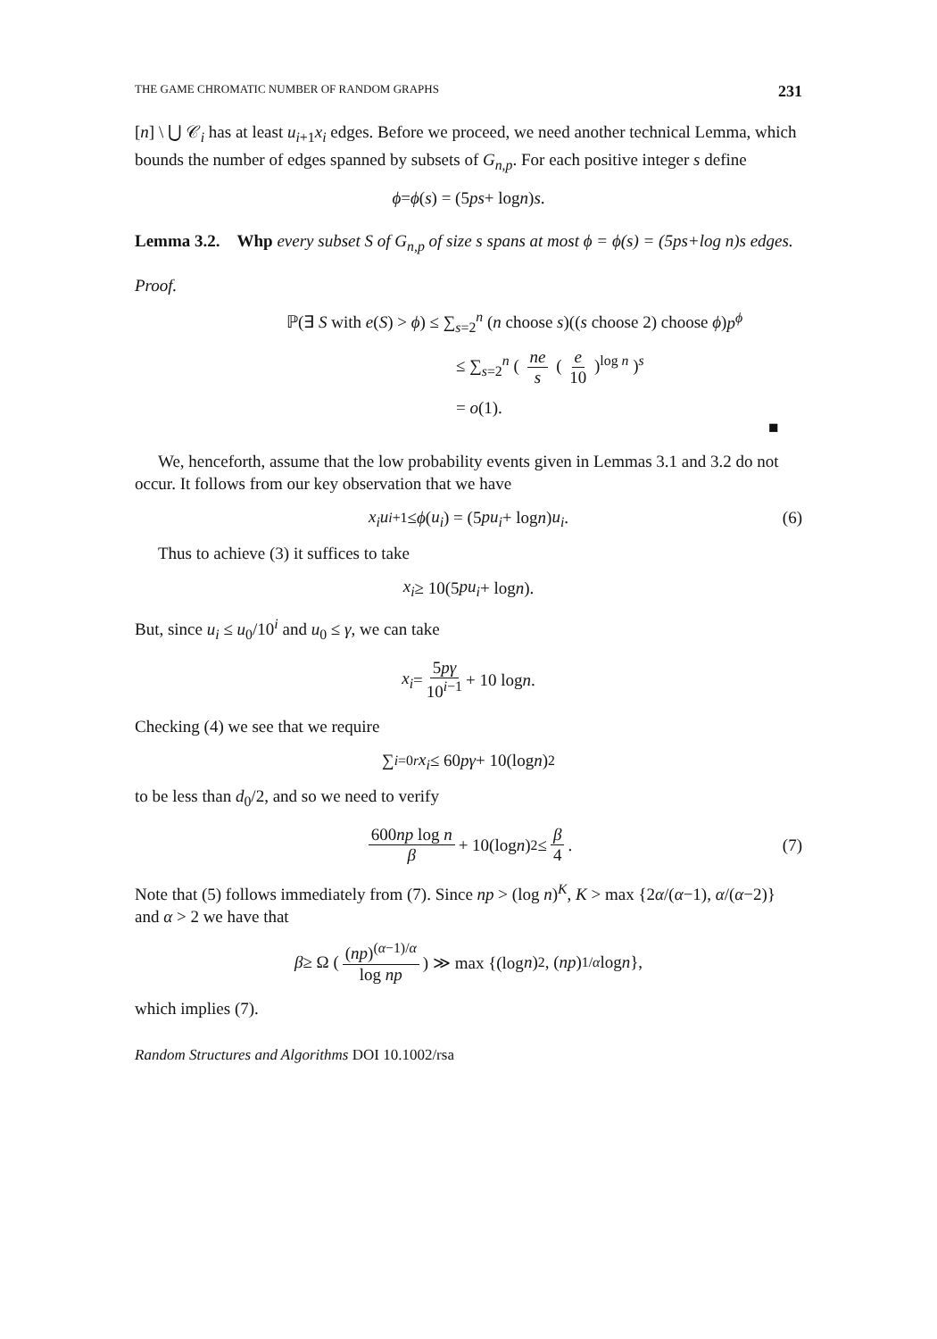THE GAME CHROMATIC NUMBER OF RANDOM GRAPHS 231
[n] \ ⋃ 𝒞<sub>i</sub> has at least u<sub>i+1</sub>x<sub>i</sub> edges. Before we proceed, we need another technical Lemma, which bounds the number of edges spanned by subsets of G<sub>n,p</sub>. For each positive integer s define
ϕ = ϕ (s) = (5 ps + log n) s.
Lemma 3.2. Whp every subset S of G<sub>n,p</sub> of size s spans at most ϕ = ϕ(s) = (5ps+log n)s edges.
Proof.
ℙ(∃ S with e(S) > ϕ) ≤ ∑<sub>s=2</sub><sup>n</sup> (n choose s)((s choose 2) choose ϕ)p<sup>ϕ</sup>
≤ ∑<sub>s=2</sub><sup>n</sup> ( ne s ( e 10 )<sup>log n</sup> )<sup>s</sup>
= o(1). ■
We, henceforth, assume that the low probability events given in Lemmas 3.1 and 3.2 do not occur. It follows from our key observation that we have
x<sub>i</sub>u<sub>i+1</sub> ≤ ϕ (u<sub>i</sub>) = (5 pu<sub>i</sub> + log n) u<sub>i</sub>. (6)
Thus to achieve (3) it suffices to take
x<sub>i</sub> ≥ 10(5 pu<sub>i</sub> + log n).
But, since u<sub>i</sub> ≤ u<sub>0</sub>/10<sup>i</sup> and u<sub>0</sub> ≤ γ, we can take
x<sub>i</sub> = 5pγ 10<sup>i−1</sup> + 10 log n.
Checking (4) we see that we require
∑<sub>i=0</sub><sup>r</sup> x<sub>i</sub> ≤ 60 pγ + 10(log n)<sup>2</sup>
to be less than d<sub>0</sub>/2, and so we need to verify
600np log n β + 10(log n)<sup>2</sup> ≤ β 4. (7)
Note that (5) follows immediately from (7). Since np > (log n)<sup>K</sup>, K > max {2α/(α−1), α/(α−2)} and α > 2 we have that
β ≥ Ω ( (np)<sup>(α−1)/α</sup> log np ) ≫ max {(log n)<sup>2</sup>, (np)<sup>1/α</sup> log n },
which implies (7).
Random Structures and Algorithms DOI 10.1002/rsa